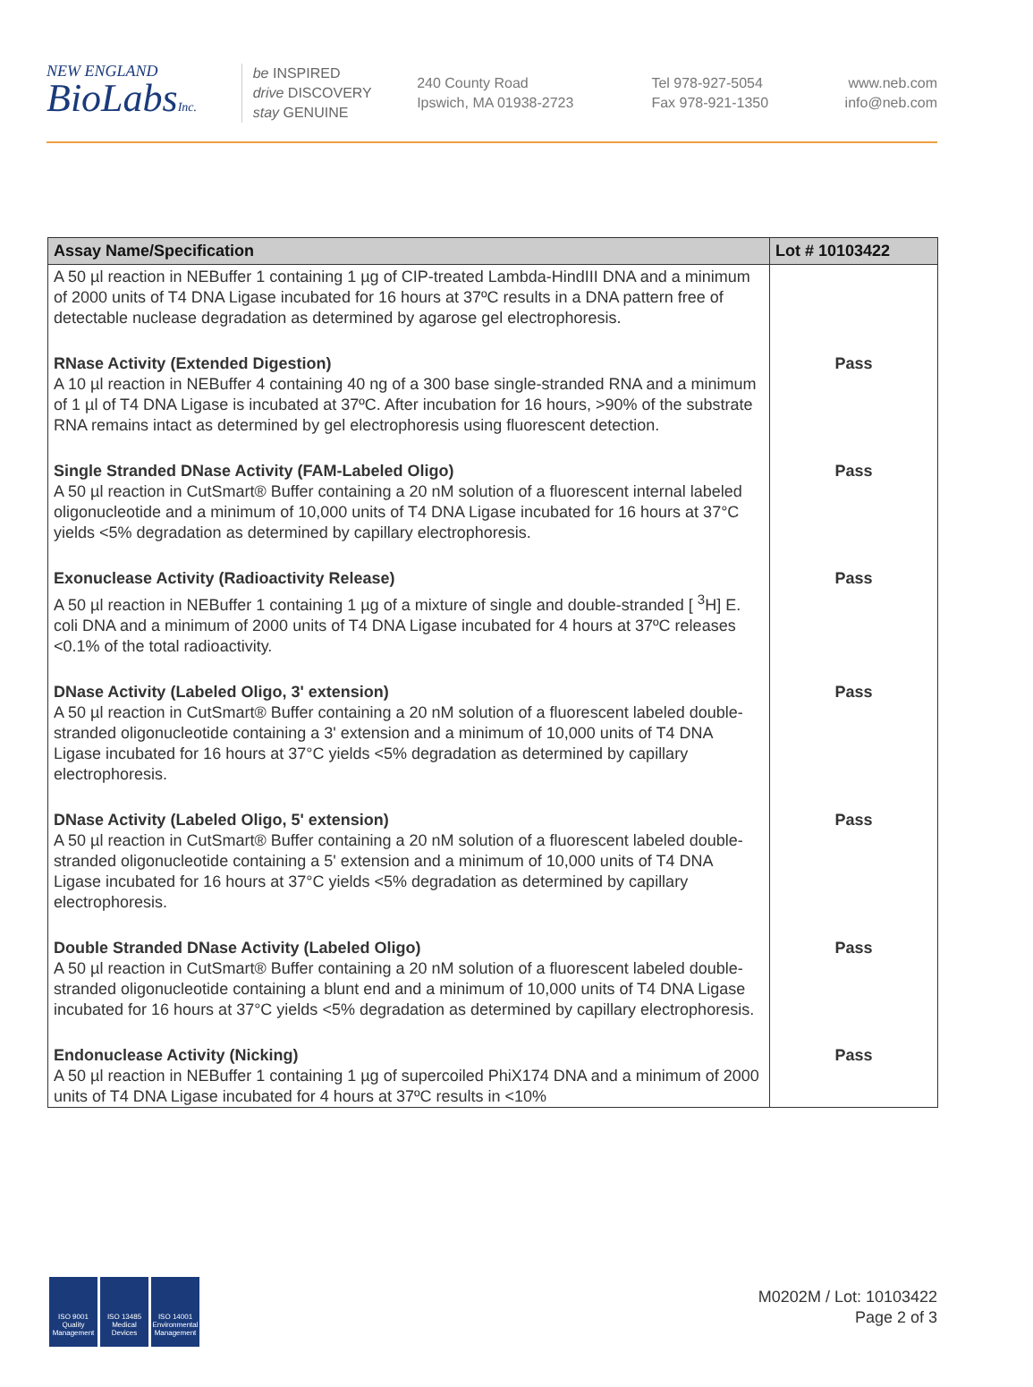NEW ENGLAND
BioLabsInc.
be INSPIRED
drive DISCOVERY
stay GENUINE
240 County Road
Ipswich, MA 01938-2723
Tel 978-927-5054
Fax 978-921-1350
www.neb.com
info@neb.com
| Assay Name/Specification | Lot # 10103422 |
| --- | --- |
| A 50 µl reaction in NEBuffer 1 containing 1 µg of CIP-treated Lambda-HindIII DNA and a minimum of 2000 units of T4 DNA Ligase incubated for 16 hours at 37ºC results in a DNA pattern free of detectable nuclease degradation as determined by agarose gel electrophoresis. | |
| RNase Activity (Extended Digestion) A 10 µl reaction in NEBuffer 4 containing 40 ng of a 300 base single-stranded RNA and a minimum of 1 µl of T4 DNA Ligase is incubated at 37ºC. After incubation for 16 hours, >90% of the substrate RNA remains intact as determined by gel electrophoresis using fluorescent detection. | Pass |
| Single Stranded DNase Activity (FAM-Labeled Oligo) A 50 µl reaction in CutSmart® Buffer containing a 20 nM solution of a fluorescent internal labeled oligonucleotide and a minimum of 10,000 units of T4 DNA Ligase incubated for 16 hours at 37°C yields <5% degradation as determined by capillary electrophoresis. | Pass |
| Exonuclease Activity (Radioactivity Release) A 50 µl reaction in NEBuffer 1 containing 1 µg of a mixture of single and double-stranded [ <sup>3</sup>H] E. coli DNA and a minimum of 2000 units of T4 DNA Ligase incubated for 4 hours at 37ºC releases <0.1% of the total radioactivity. | Pass |
| DNase Activity (Labeled Oligo, 3' extension) A 50 µl reaction in CutSmart® Buffer containing a 20 nM solution of a fluorescent labeled double-stranded oligonucleotide containing a 3' extension and a minimum of 10,000 units of T4 DNA Ligase incubated for 16 hours at 37°C yields <5% degradation as determined by capillary electrophoresis. | Pass |
| DNase Activity (Labeled Oligo, 5' extension) A 50 µl reaction in CutSmart® Buffer containing a 20 nM solution of a fluorescent labeled double-stranded oligonucleotide containing a 5' extension and a minimum of 10,000 units of T4 DNA Ligase incubated for 16 hours at 37°C yields <5% degradation as determined by capillary electrophoresis. | Pass |
| Double Stranded DNase Activity (Labeled Oligo) A 50 µl reaction in CutSmart® Buffer containing a 20 nM solution of a fluorescent labeled double-stranded oligonucleotide containing a blunt end and a minimum of 10,000 units of T4 DNA Ligase incubated for 16 hours at 37°C yields <5% degradation as determined by capillary electrophoresis. | Pass |
| Endonuclease Activity (Nicking) A 50 µl reaction in NEBuffer 1 containing 1 µg of supercoiled PhiX174 DNA and a minimum of 2000 units of T4 DNA Ligase incubated for 4 hours at 37ºC results in <10% | Pass |
ISO 9001 Quality Management
ISO 13485 Medical Devices
ISO 14001 Environmental Management
M0202M / Lot: 10103422
Page 2 of 3